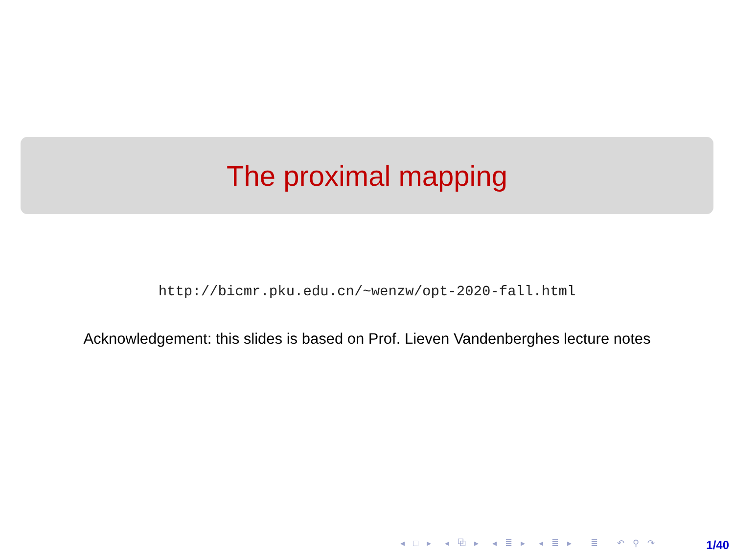The proximal mapping
http://bicmr.pku.edu.cn/~wenzw/opt-2020-fall.html
Acknowledgement: this slides is based on Prof. Lieven Vandenberghes lecture notes
◂ □ ▸ ◂ ⧉ ▸ ◂ ≣ ▸ ◂ ≣ ▸ ≣ ↶ ⚲ ↷
1/40